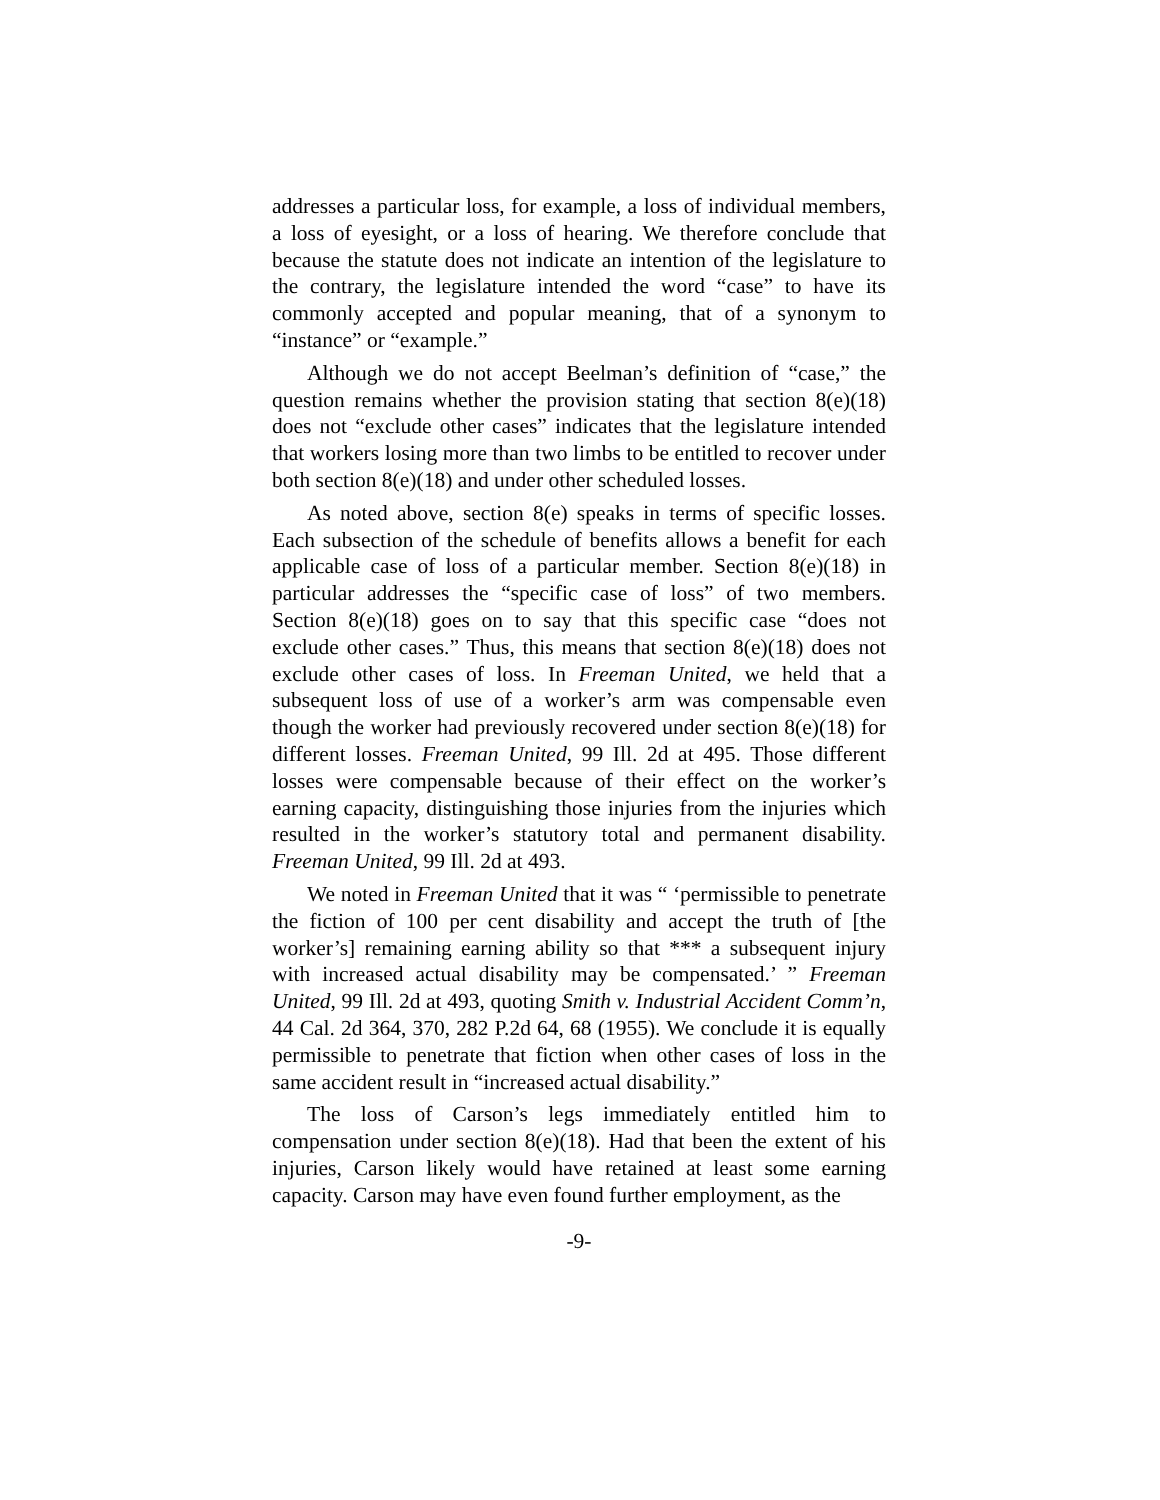addresses a particular loss, for example, a loss of individual members, a loss of eyesight, or a loss of hearing. We therefore conclude that because the statute does not indicate an intention of the legislature to the contrary, the legislature intended the word “case” to have its commonly accepted and popular meaning, that of a synonym to “instance” or “example.”
Although we do not accept Beelman’s definition of “case,” the question remains whether the provision stating that section 8(e)(18) does not “exclude other cases” indicates that the legislature intended that workers losing more than two limbs to be entitled to recover under both section 8(e)(18) and under other scheduled losses.
As noted above, section 8(e) speaks in terms of specific losses. Each subsection of the schedule of benefits allows a benefit for each applicable case of loss of a particular member. Section 8(e)(18) in particular addresses the “specific case of loss” of two members. Section 8(e)(18) goes on to say that this specific case “does not exclude other cases.” Thus, this means that section 8(e)(18) does not exclude other cases of loss. In Freeman United, we held that a subsequent loss of use of a worker’s arm was compensable even though the worker had previously recovered under section 8(e)(18) for different losses. Freeman United, 99 Ill. 2d at 495. Those different losses were compensable because of their effect on the worker’s earning capacity, distinguishing those injuries from the injuries which resulted in the worker’s statutory total and permanent disability. Freeman United, 99 Ill. 2d at 493.
We noted in Freeman United that it was “ ‘permissible to penetrate the fiction of 100 per cent disability and accept the truth of [the worker’s] remaining earning ability so that *** a subsequent injury with increased actual disability may be compensated.’ ” Freeman United, 99 Ill. 2d at 493, quoting Smith v. Industrial Accident Comm’n, 44 Cal. 2d 364, 370, 282 P.2d 64, 68 (1955). We conclude it is equally permissible to penetrate that fiction when other cases of loss in the same accident result in “increased actual disability.”
The loss of Carson’s legs immediately entitled him to compensation under section 8(e)(18). Had that been the extent of his injuries, Carson likely would have retained at least some earning capacity. Carson may have even found further employment, as the
-9-